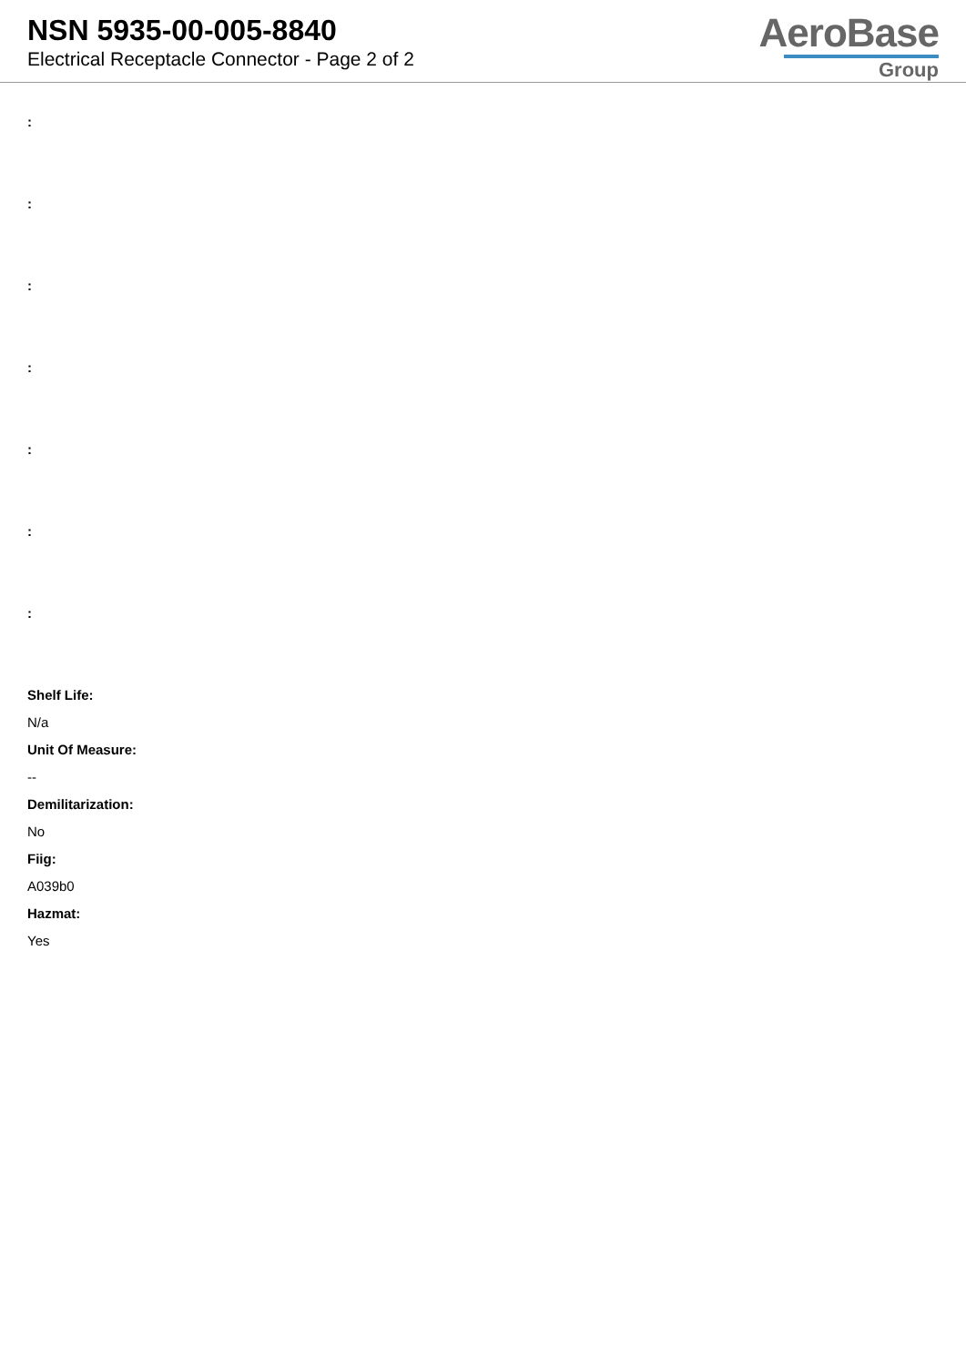NSN 5935-00-005-8840
Electrical Receptacle Connector - Page 2 of 2
AeroBase
Group
:
:
:
:
:
:
:
Shelf Life:
N/a
Unit Of Measure:
--
Demilitarization:
No
Fiig:
A039b0
Hazmat:
Yes